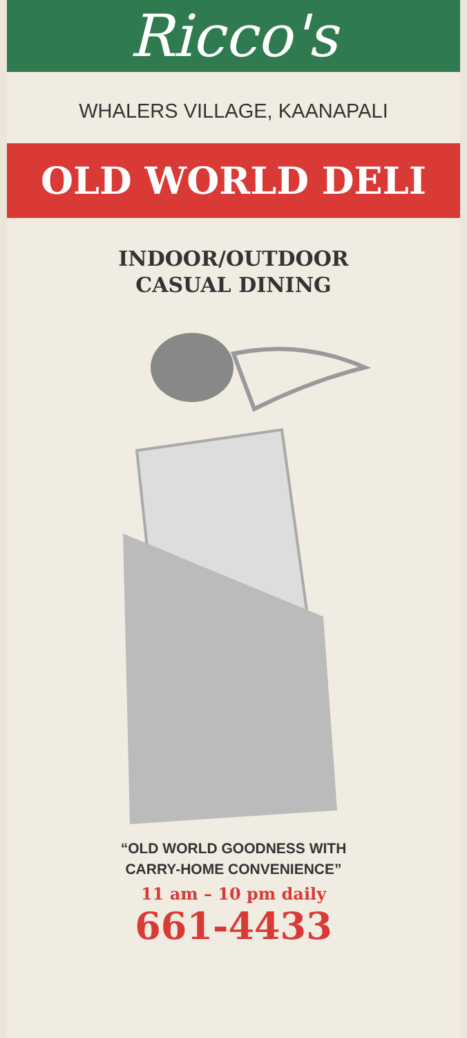Ricco's
WHALERS VILLAGE, KAANAPALI
OLD WORLD DELI
INDOOR/OUTDOOR
CASUAL DINING
“OLD WORLD GOODNESS WITH
CARRY-HOME CONVENIENCE”
11 am – 10 pm daily
661-4433